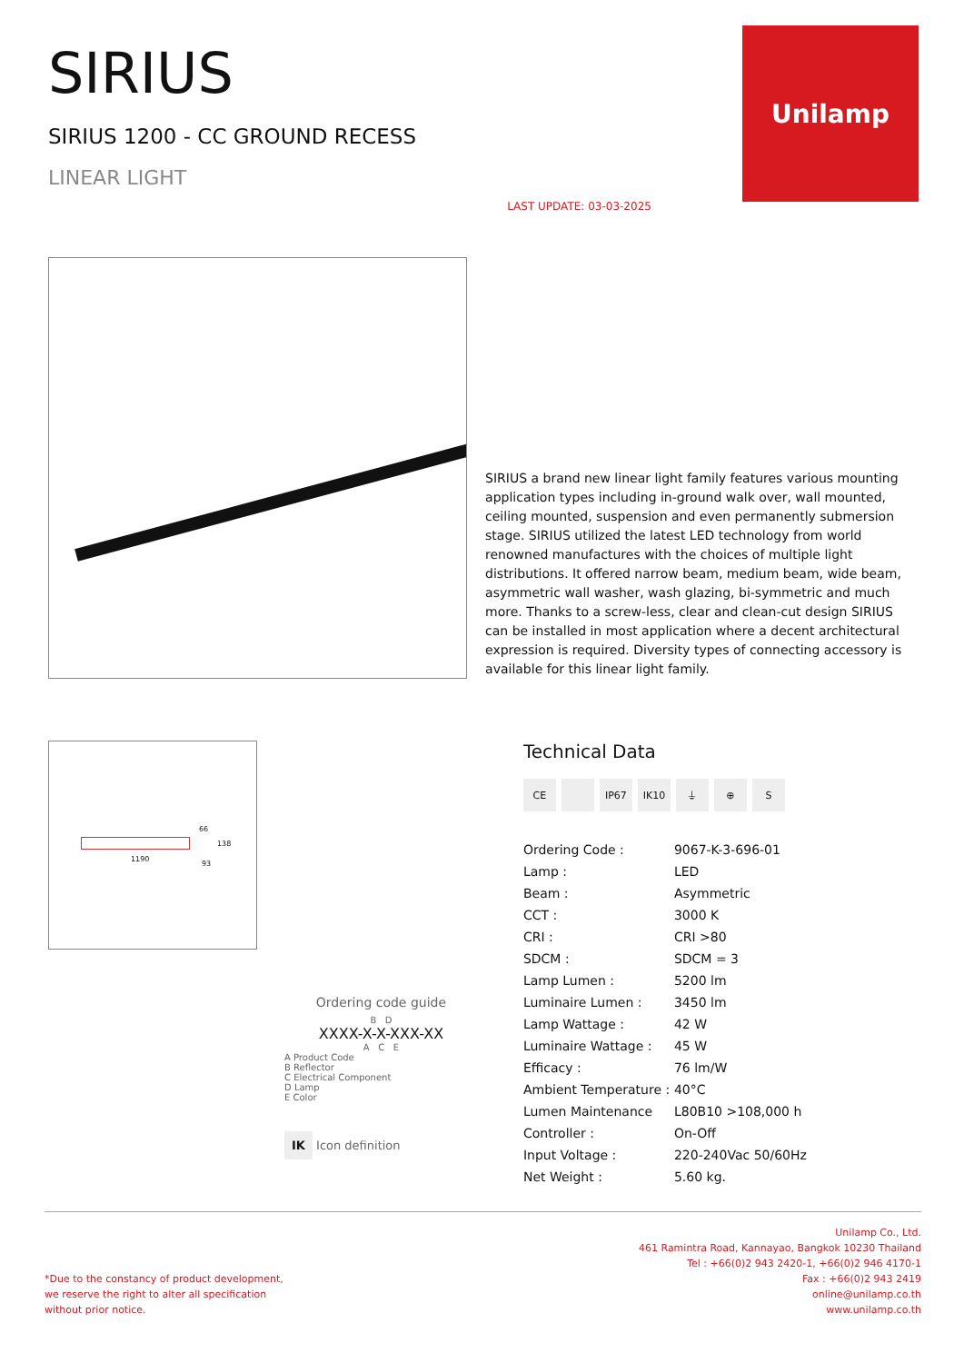SIRIUS
SIRIUS 1200 - CC GROUND RECESS
LINEAR LIGHT
LAST UPDATE: 03-03-2025
Unilamp
SIRIUS a brand new linear light family features various mounting application types including in-ground walk over, wall mounted, ceiling mounted, suspension and even permanently submersion stage. SIRIUS utilized the latest LED technology from world renowned manufactures with the choices of multiple light distributions. It offered narrow beam, medium beam, wide beam, asymmetric wall washer, wash glazing, bi-symmetric and much more. Thanks to a screw-less, clear and clean-cut design SIRIUS can be installed in most application where a decent architectural expression is required. Diversity types of connecting accessory is available for this linear light family.
66
1190
93
138
Ordering code guide
B D
XXXX-X-X-XXX-XX
A C E
A Product Code
B Reflector
C Electrical Component
D Lamp
E Color
IK Icon definition
Technical Data
CE IP67 IK10 ⏚ ⊕ S
| Ordering Code : | 9067-K-3-696-01 |
| Lamp : | LED |
| Beam : | Asymmetric |
| CCT : | 3000 K |
| CRI : | CRI >80 |
| SDCM : | SDCM = 3 |
| Lamp Lumen : | 5200 lm |
| Luminaire Lumen : | 3450 lm |
| Lamp Wattage : | 42 W |
| Luminaire Wattage : | 45 W |
| Efficacy : | 76 lm/W |
| Ambient Temperature : | 40°C |
| Lumen Maintenance | L80B10 >108,000 h |
| Controller : | On-Off |
| Input Voltage : | 220-240Vac 50/60Hz |
| Net Weight : | 5.60 kg. |
*Due to the constancy of product development,
we reserve the right to alter all specification
without prior notice.
Unilamp Co., Ltd.
461 Ramintra Road, Kannayao, Bangkok 10230 Thailand
Tel : +66(0)2 943 2420-1, +66(0)2 946 4170-1
Fax : +66(0)2 943 2419
online@unilamp.co.th
www.unilamp.co.th